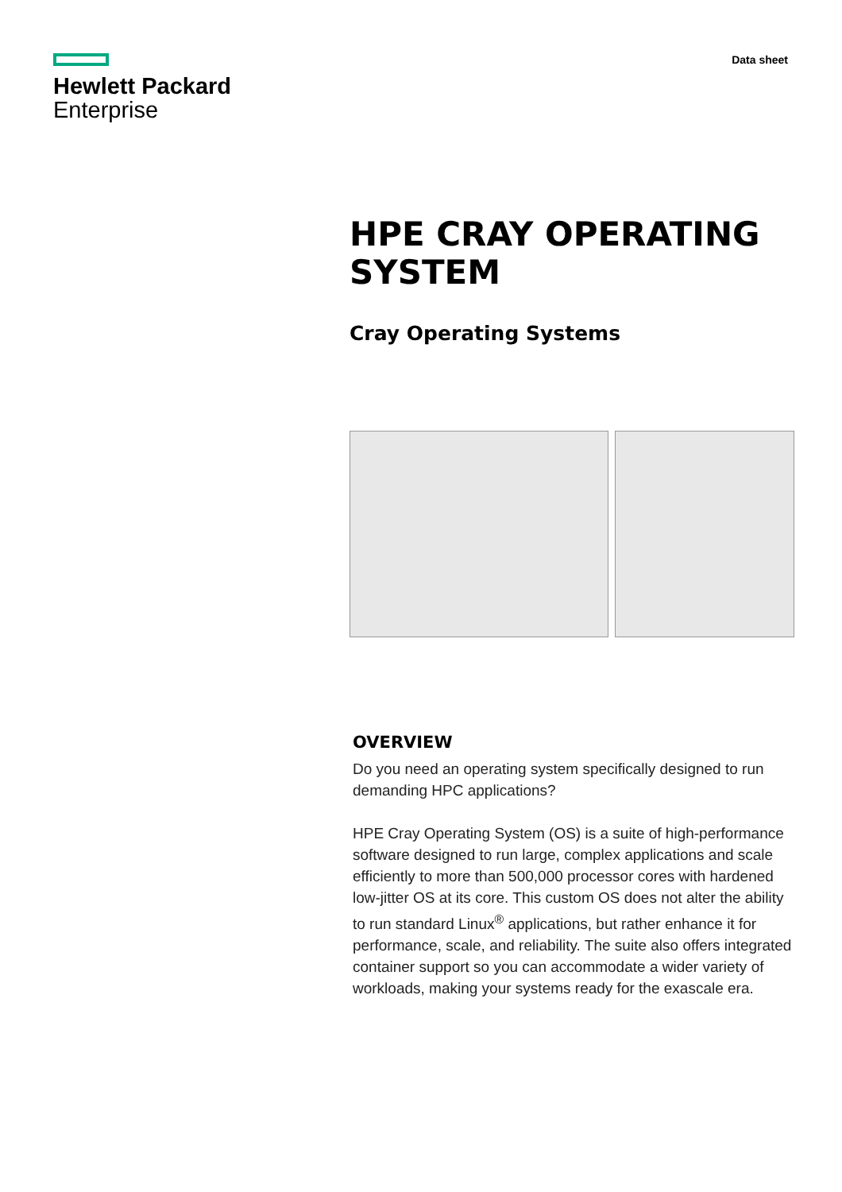Hewlett Packard
Enterprise
Data sheet
HPE CRAY OPERATING SYSTEM
Cray Operating Systems
OVERVIEW
Do you need an operating system specifically designed to run demanding HPC applications?
HPE Cray Operating System (OS) is a suite of high-performance software designed to run large, complex applications and scale efficiently to more than 500,000 processor cores with hardened low-jitter OS at its core. This custom OS does not alter the ability to run standard Linux<sup>®</sup> applications, but rather enhance it for performance, scale, and reliability. The suite also offers integrated container support so you can accommodate a wider variety of workloads, making your systems ready for the exascale era.